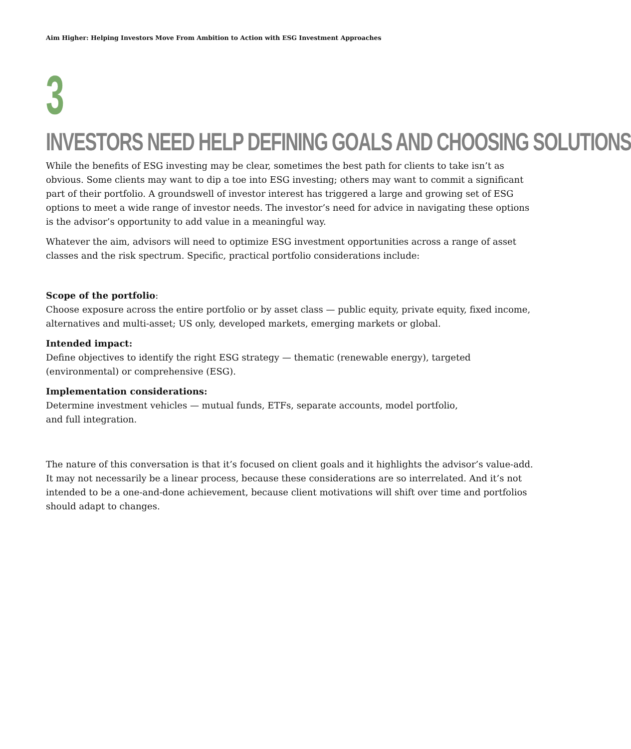Aim Higher: Helping Investors Move From Ambition to Action with ESG Investment Approaches
3
INVESTORS NEED HELP DEFINING GOALS AND CHOOSING SOLUTIONS
While the benefits of ESG investing may be clear, sometimes the best path for clients to take isn’t as obvious. Some clients may want to dip a toe into ESG investing; others may want to commit a significant part of their portfolio. A groundswell of investor interest has triggered a large and growing set of ESG options to meet a wide range of investor needs. The investor’s need for advice in navigating these options is the advisor’s opportunity to add value in a meaningful way.
Whatever the aim, advisors will need to optimize ESG investment opportunities across a range of asset classes and the risk spectrum. Specific, practical portfolio considerations include:
Scope of the portfolio:
Choose exposure across the entire portfolio or by asset class — public equity, private equity, fixed income, alternatives and multi-asset; US only, developed markets, emerging markets or global.
Intended impact:
Define objectives to identify the right ESG strategy — thematic (renewable energy), targeted (environmental) or comprehensive (ESG).
Implementation considerations:
Determine investment vehicles — mutual funds, ETFs, separate accounts, model portfolio,
and full integration.
The nature of this conversation is that it’s focused on client goals and it highlights the advisor’s value-add. It may not necessarily be a linear process, because these considerations are so interrelated. And it’s not intended to be a one-and-done achievement, because client motivations will shift over time and portfolios should adapt to changes.